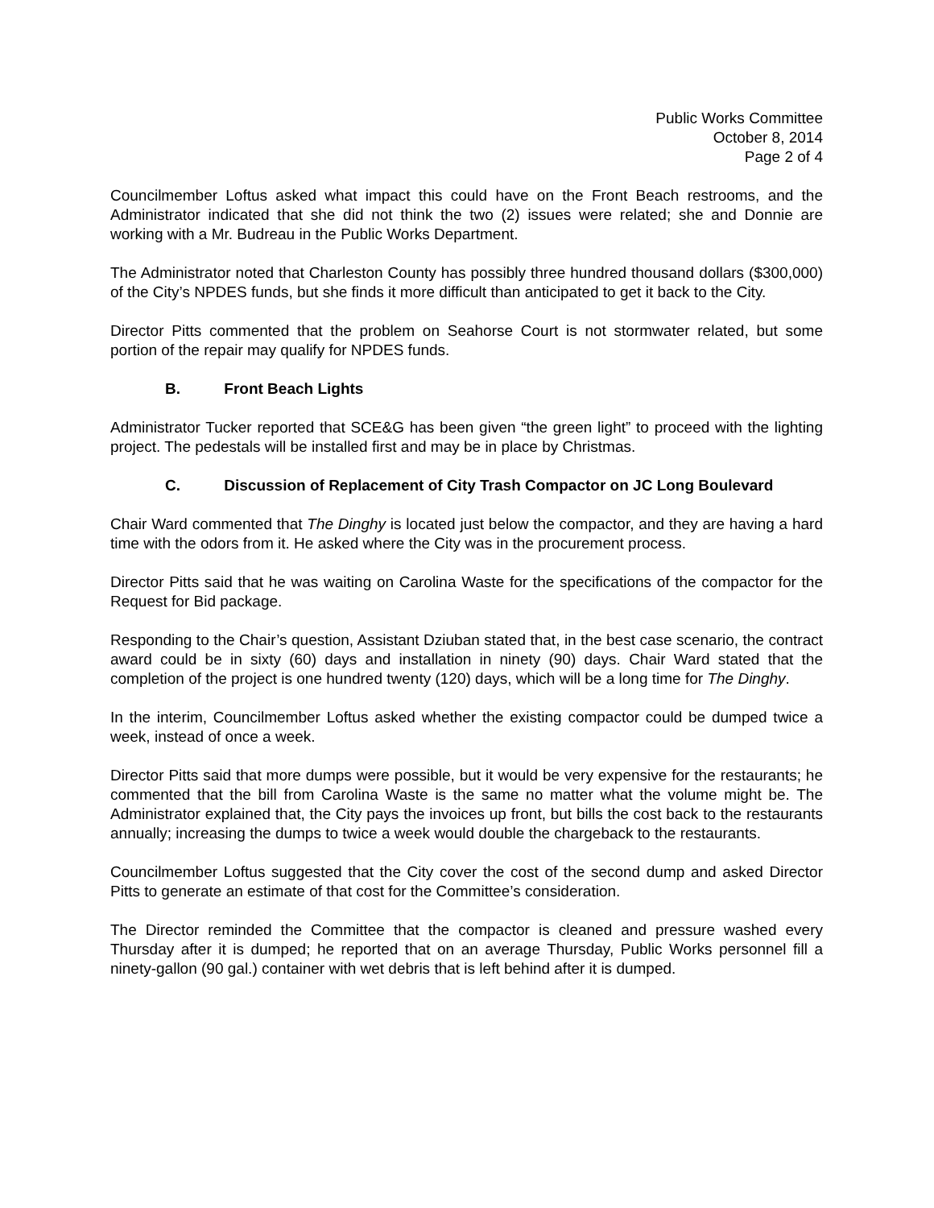Public Works Committee
October 8, 2014
Page 2 of 4
Councilmember Loftus asked what impact this could have on the Front Beach restrooms, and the Administrator indicated that she did not think the two (2) issues were related; she and Donnie are working with a Mr. Budreau in the Public Works Department.
The Administrator noted that Charleston County has possibly three hundred thousand dollars ($300,000) of the City’s NPDES funds, but she finds it more difficult than anticipated to get it back to the City.
Director Pitts commented that the problem on Seahorse Court is not stormwater related, but some portion of the repair may qualify for NPDES funds.
B. Front Beach Lights
Administrator Tucker reported that SCE&G has been given “the green light” to proceed with the lighting project. The pedestals will be installed first and may be in place by Christmas.
C. Discussion of Replacement of City Trash Compactor on JC Long Boulevard
Chair Ward commented that The Dinghy is located just below the compactor, and they are having a hard time with the odors from it. He asked where the City was in the procurement process.
Director Pitts said that he was waiting on Carolina Waste for the specifications of the compactor for the Request for Bid package.
Responding to the Chair’s question, Assistant Dziuban stated that, in the best case scenario, the contract award could be in sixty (60) days and installation in ninety (90) days. Chair Ward stated that the completion of the project is one hundred twenty (120) days, which will be a long time for The Dinghy.
In the interim, Councilmember Loftus asked whether the existing compactor could be dumped twice a week, instead of once a week.
Director Pitts said that more dumps were possible, but it would be very expensive for the restaurants; he commented that the bill from Carolina Waste is the same no matter what the volume might be. The Administrator explained that, the City pays the invoices up front, but bills the cost back to the restaurants annually; increasing the dumps to twice a week would double the chargeback to the restaurants.
Councilmember Loftus suggested that the City cover the cost of the second dump and asked Director Pitts to generate an estimate of that cost for the Committee’s consideration.
The Director reminded the Committee that the compactor is cleaned and pressure washed every Thursday after it is dumped; he reported that on an average Thursday, Public Works personnel fill a ninety-gallon (90 gal.) container with wet debris that is left behind after it is dumped.